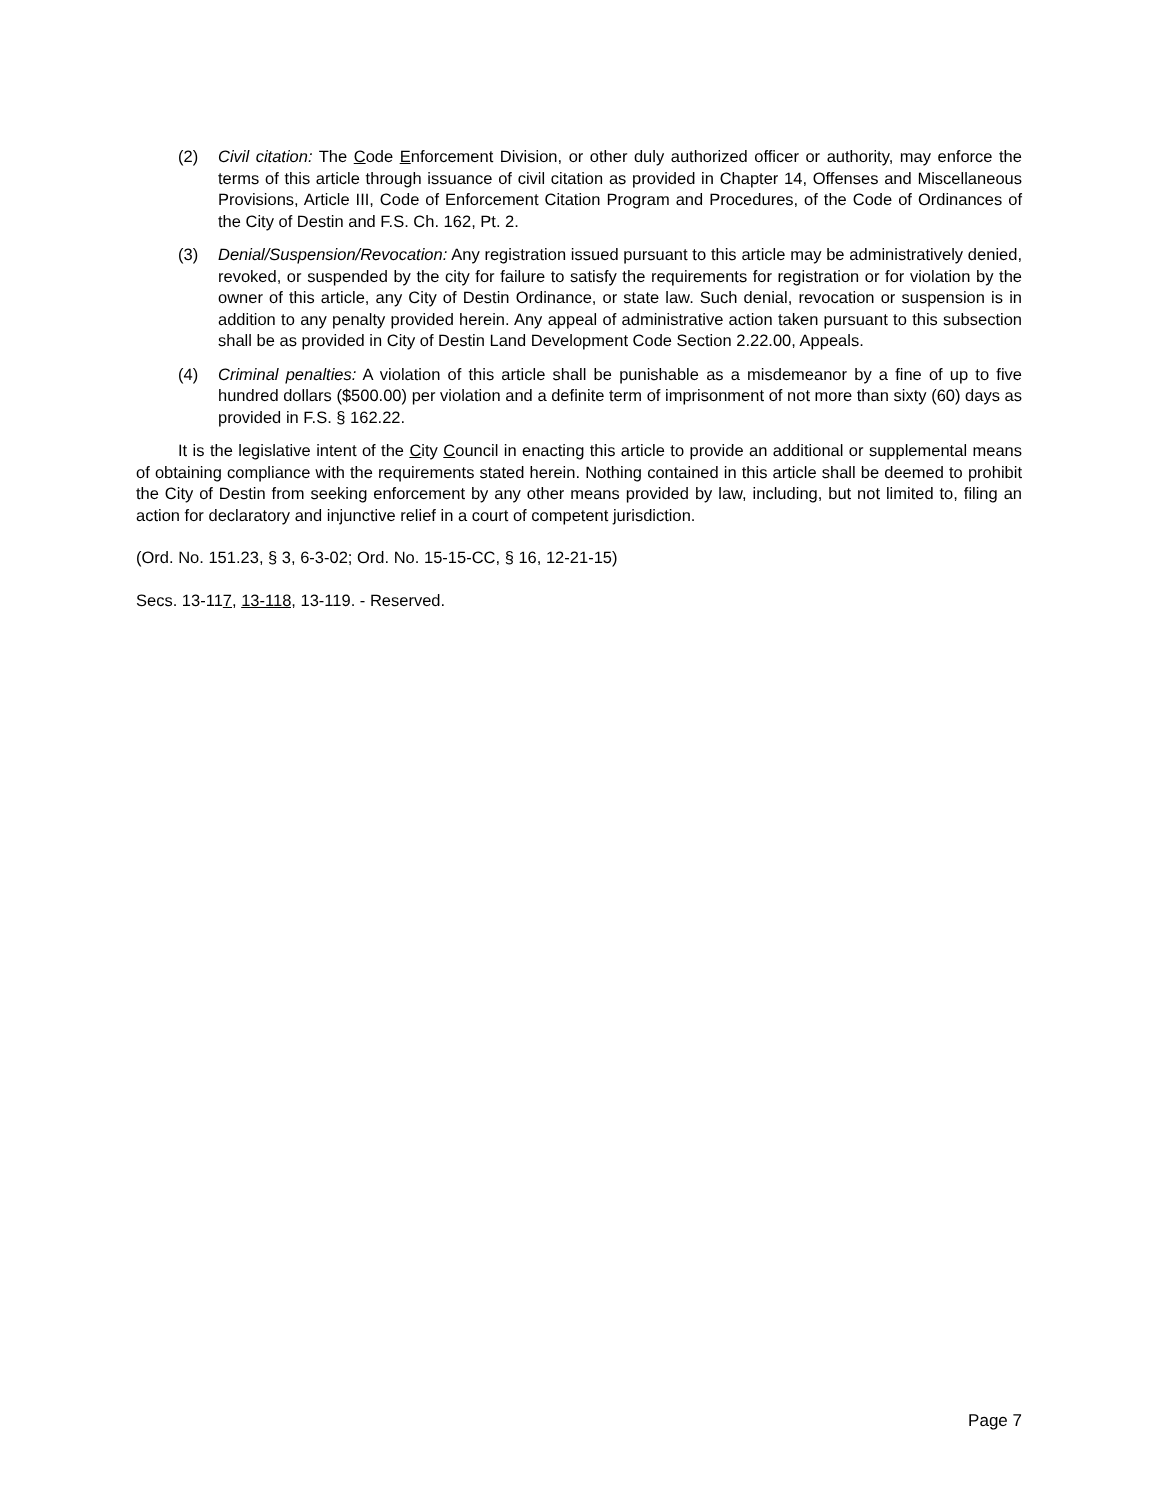(2) Civil citation: The Code Enforcement Division, or other duly authorized officer or authority, may enforce the terms of this article through issuance of civil citation as provided in Chapter 14, Offenses and Miscellaneous Provisions, Article III, Code of Enforcement Citation Program and Procedures, of the Code of Ordinances of the City of Destin and F.S. Ch. 162, Pt. 2.
(3) Denial/Suspension/Revocation: Any registration issued pursuant to this article may be administratively denied, revoked, or suspended by the city for failure to satisfy the requirements for registration or for violation by the owner of this article, any City of Destin Ordinance, or state law. Such denial, revocation or suspension is in addition to any penalty provided herein. Any appeal of administrative action taken pursuant to this subsection shall be as provided in City of Destin Land Development Code Section 2.22.00, Appeals.
(4) Criminal penalties: A violation of this article shall be punishable as a misdemeanor by a fine of up to five hundred dollars ($500.00) per violation and a definite term of imprisonment of not more than sixty (60) days as provided in F.S. § 162.22.
It is the legislative intent of the City Council in enacting this article to provide an additional or supplemental means of obtaining compliance with the requirements stated herein. Nothing contained in this article shall be deemed to prohibit the City of Destin from seeking enforcement by any other means provided by law, including, but not limited to, filing an action for declaratory and injunctive relief in a court of competent jurisdiction.
(Ord. No. 151.23, § 3, 6-3-02; Ord. No. 15-15-CC, § 16, 12-21-15)
Secs. 13-117, 13-118, 13-119. - Reserved.
Page 7